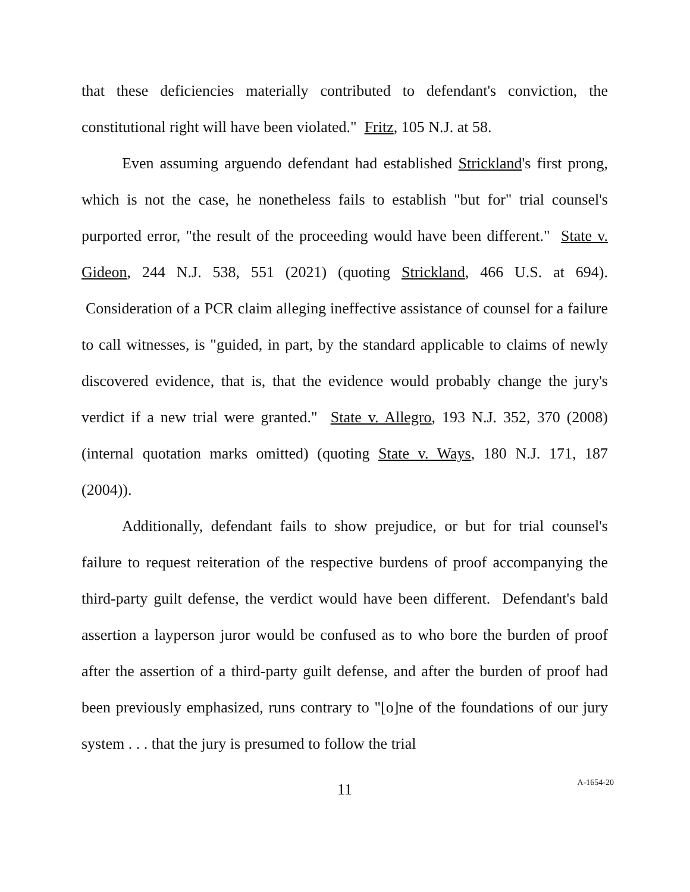that these deficiencies materially contributed to defendant's conviction, the constitutional right will have been violated." Fritz, 105 N.J. at 58.
Even assuming arguendo defendant had established Strickland's first prong, which is not the case, he nonetheless fails to establish "but for" trial counsel's purported error, "the result of the proceeding would have been different." State v. Gideon, 244 N.J. 538, 551 (2021) (quoting Strickland, 466 U.S. at 694). Consideration of a PCR claim alleging ineffective assistance of counsel for a failure to call witnesses, is "guided, in part, by the standard applicable to claims of newly discovered evidence, that is, that the evidence would probably change the jury's verdict if a new trial were granted." State v. Allegro, 193 N.J. 352, 370 (2008) (internal quotation marks omitted) (quoting State v. Ways, 180 N.J. 171, 187 (2004)).
Additionally, defendant fails to show prejudice, or but for trial counsel's failure to request reiteration of the respective burdens of proof accompanying the third-party guilt defense, the verdict would have been different. Defendant's bald assertion a layperson juror would be confused as to who bore the burden of proof after the assertion of a third-party guilt defense, and after the burden of proof had been previously emphasized, runs contrary to "[o]ne of the foundations of our jury system . . . that the jury is presumed to follow the trial
11
A-1654-20